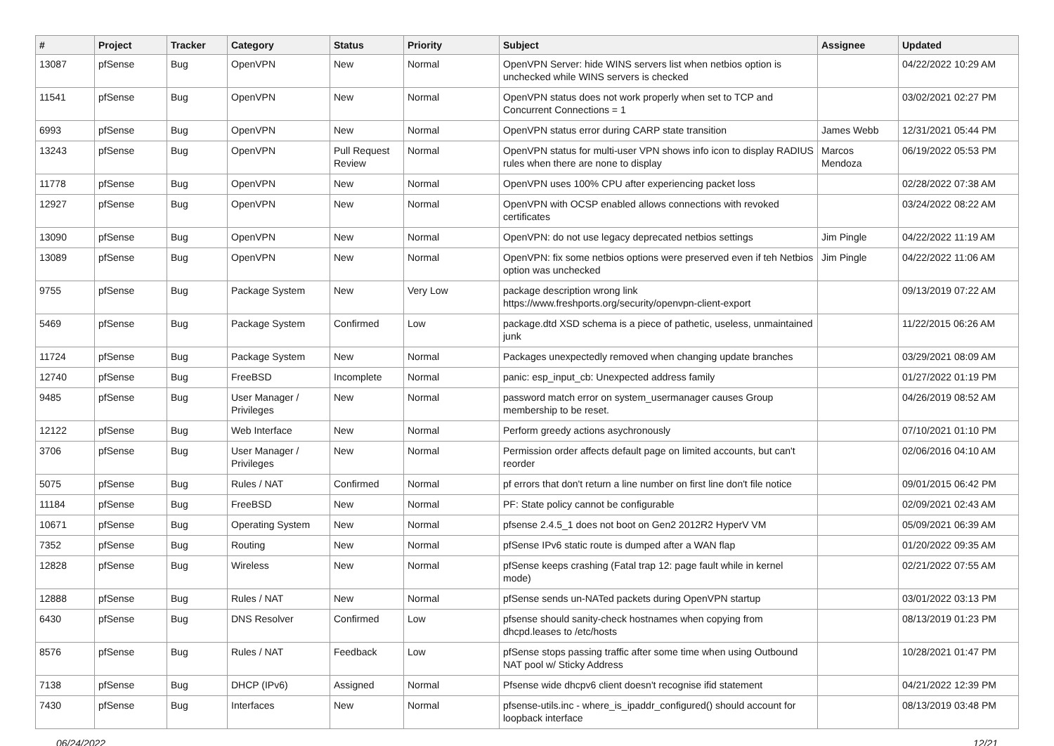| # | Project | Tracker | Category | Status | Priority | Subject | Assignee | Updated |
| --- | --- | --- | --- | --- | --- | --- | --- | --- |
| 13087 | pfSense | Bug | OpenVPN | New | Normal | OpenVPN Server: hide WINS servers list when netbios option is unchecked while WINS servers is checked | | 04/22/2022 10:29 AM |
| 11541 | pfSense | Bug | OpenVPN | New | Normal | OpenVPN status does not work properly when set to TCP and Concurrent Connections = 1 | | 03/02/2021 02:27 PM |
| 6993 | pfSense | Bug | OpenVPN | New | Normal | OpenVPN status error during CARP state transition | James Webb | 12/31/2021 05:44 PM |
| 13243 | pfSense | Bug | OpenVPN | Pull Request Review | Normal | OpenVPN status for multi-user VPN shows info icon to display RADIUS rules when there are none to display | Marcos Mendoza | 06/19/2022 05:53 PM |
| 11778 | pfSense | Bug | OpenVPN | New | Normal | OpenVPN uses 100% CPU after experiencing packet loss | | 02/28/2022 07:38 AM |
| 12927 | pfSense | Bug | OpenVPN | New | Normal | OpenVPN with OCSP enabled allows connections with revoked certificates | | 03/24/2022 08:22 AM |
| 13090 | pfSense | Bug | OpenVPN | New | Normal | OpenVPN: do not use legacy deprecated netbios settings | Jim Pingle | 04/22/2022 11:19 AM |
| 13089 | pfSense | Bug | OpenVPN | New | Normal | OpenVPN: fix some netbios options were preserved even if teh Netbios option was unchecked | Jim Pingle | 04/22/2022 11:06 AM |
| 9755 | pfSense | Bug | Package System | New | Very Low | package description wrong link https://www.freshports.org/security/openvpn-client-export | | 09/13/2019 07:22 AM |
| 5469 | pfSense | Bug | Package System | Confirmed | Low | package.dtd XSD schema is a piece of pathetic, useless, unmaintained junk | | 11/22/2015 06:26 AM |
| 11724 | pfSense | Bug | Package System | New | Normal | Packages unexpectedly removed when changing update branches | | 03/29/2021 08:09 AM |
| 12740 | pfSense | Bug | FreeBSD | Incomplete | Normal | panic: esp_input_cb: Unexpected address family | | 01/27/2022 01:19 PM |
| 9485 | pfSense | Bug | User Manager / Privileges | New | Normal | password match error on system_usermanager causes Group membership to be reset. | | 04/26/2019 08:52 AM |
| 12122 | pfSense | Bug | Web Interface | New | Normal | Perform greedy actions asychronously | | 07/10/2021 01:10 PM |
| 3706 | pfSense | Bug | User Manager / Privileges | New | Normal | Permission order affects default page on limited accounts, but can't reorder | | 02/06/2016 04:10 AM |
| 5075 | pfSense | Bug | Rules / NAT | Confirmed | Normal | pf errors that don't return a line number on first line don't file notice | | 09/01/2015 06:42 PM |
| 11184 | pfSense | Bug | FreeBSD | New | Normal | PF: State policy cannot be configurable | | 02/09/2021 02:43 AM |
| 10671 | pfSense | Bug | Operating System | New | Normal | pfsense 2.4.5_1 does not boot on Gen2 2012R2 HyperV VM | | 05/09/2021 06:39 AM |
| 7352 | pfSense | Bug | Routing | New | Normal | pfSense IPv6 static route is dumped after a WAN flap | | 01/20/2022 09:35 AM |
| 12828 | pfSense | Bug | Wireless | New | Normal | pfSense keeps crashing (Fatal trap 12: page fault while in kernel mode) | | 02/21/2022 07:55 AM |
| 12888 | pfSense | Bug | Rules / NAT | New | Normal | pfSense sends un-NATed packets during OpenVPN startup | | 03/01/2022 03:13 PM |
| 6430 | pfSense | Bug | DNS Resolver | Confirmed | Low | pfsense should sanity-check hostnames when copying from dhcpd.leases to /etc/hosts | | 08/13/2019 01:23 PM |
| 8576 | pfSense | Bug | Rules / NAT | Feedback | Low | pfSense stops passing traffic after some time when using Outbound NAT pool w/ Sticky Address | | 10/28/2021 01:47 PM |
| 7138 | pfSense | Bug | DHCP (IPv6) | Assigned | Normal | Pfsense wide dhcpv6 client doesn't recognise ifid statement | | 04/21/2022 12:39 PM |
| 7430 | pfSense | Bug | Interfaces | New | Normal | pfsense-utils.inc - where_is_ipaddr_configured() should account for loopback interface | | 08/13/2019 03:48 PM |
06/24/2022 12/21